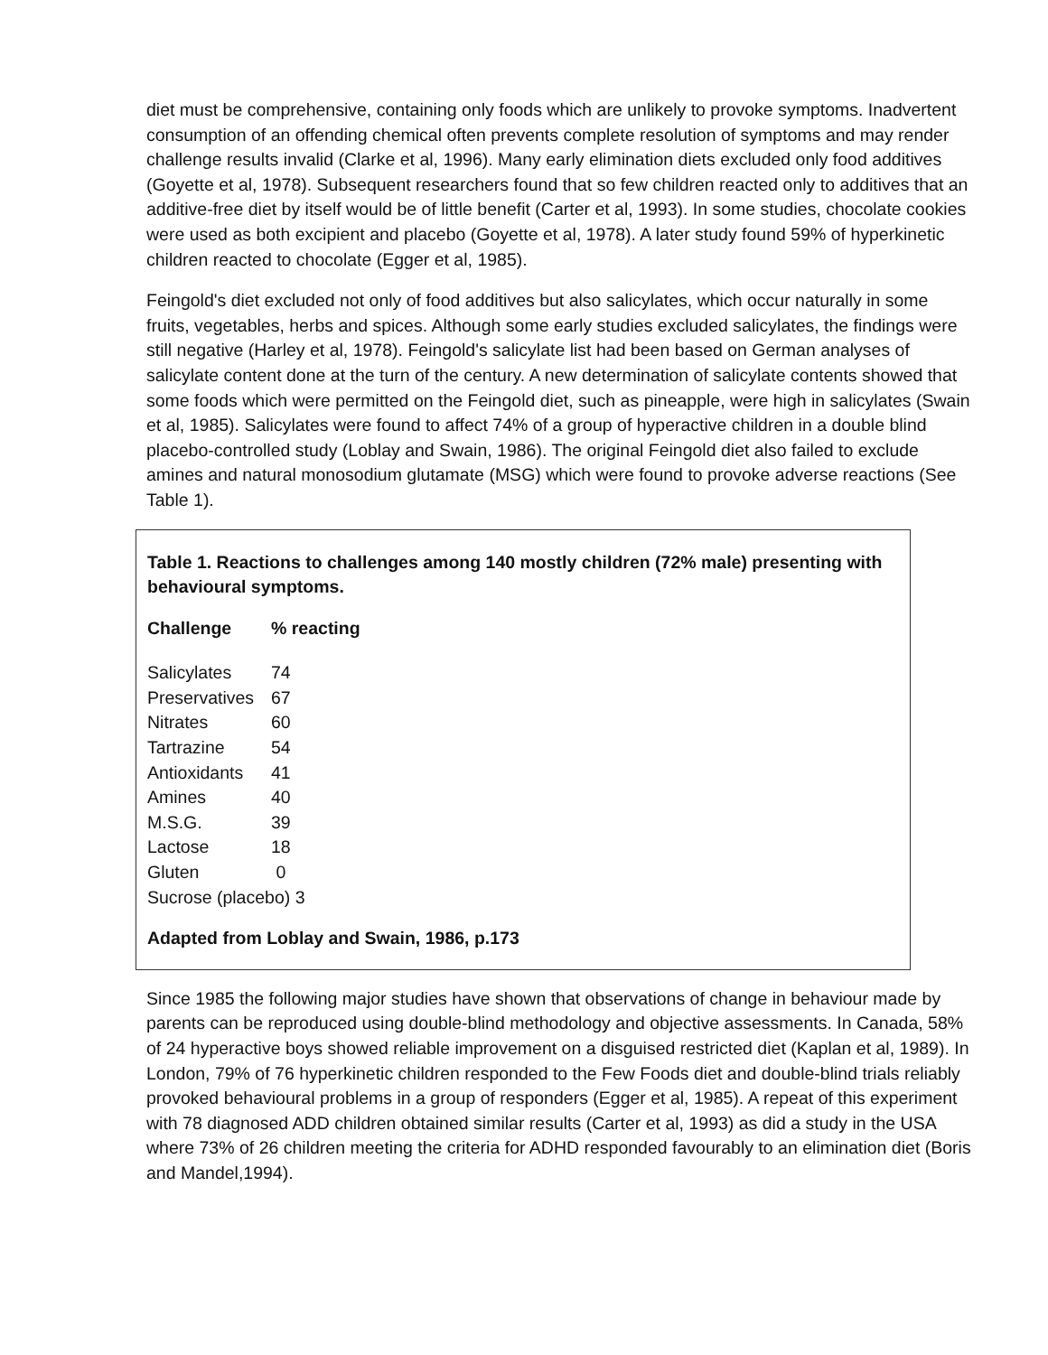diet must be comprehensive, containing only foods which are unlikely to provoke symptoms. Inadvertent consumption of an offending chemical often prevents complete resolution of symptoms and may render challenge results invalid (Clarke et al, 1996). Many early elimination diets excluded only food additives (Goyette et al, 1978). Subsequent researchers found that so few children reacted only to additives that an additive-free diet by itself would be of little benefit (Carter et al, 1993). In some studies, chocolate cookies were used as both excipient and placebo (Goyette et al, 1978). A later study found 59% of hyperkinetic children reacted to chocolate (Egger et al, 1985).
Feingold's diet excluded not only of food additives but also salicylates, which occur naturally in some fruits, vegetables, herbs and spices. Although some early studies excluded salicylates, the findings were still negative (Harley et al, 1978). Feingold's salicylate list had been based on German analyses of salicylate content done at the turn of the century. A new determination of salicylate contents showed that some foods which were permitted on the Feingold diet, such as pineapple, were high in salicylates (Swain et al, 1985). Salicylates were found to affect 74% of a group of hyperactive children in a double blind placebo-controlled study (Loblay and Swain, 1986). The original Feingold diet also failed to exclude amines and natural monosodium glutamate (MSG) which were found to provoke adverse reactions (See Table 1).
Table 1. Reactions to challenges among 140 mostly children (72% male) presenting with behavioural symptoms.
| Challenge | % reacting |
| --- | --- |
| Salicylates | 74 |
| Preservatives | 67 |
| Nitrates | 60 |
| Tartrazine | 54 |
| Antioxidants | 41 |
| Amines | 40 |
| M.S.G. | 39 |
| Lactose | 18 |
| Gluten | 0 |
| Sucrose (placebo) 3 | |
Adapted from Loblay and Swain, 1986, p.173
Since 1985 the following major studies have shown that observations of change in behaviour made by parents can be reproduced using double-blind methodology and objective assessments. In Canada, 58% of 24 hyperactive boys showed reliable improvement on a disguised restricted diet (Kaplan et al, 1989). In London, 79% of 76 hyperkinetic children responded to the Few Foods diet and double-blind trials reliably provoked behavioural problems in a group of responders (Egger et al, 1985). A repeat of this experiment with 78 diagnosed ADD children obtained similar results (Carter et al, 1993) as did a study in the USA where 73% of 26 children meeting the criteria for ADHD responded favourably to an elimination diet (Boris and Mandel,1994).